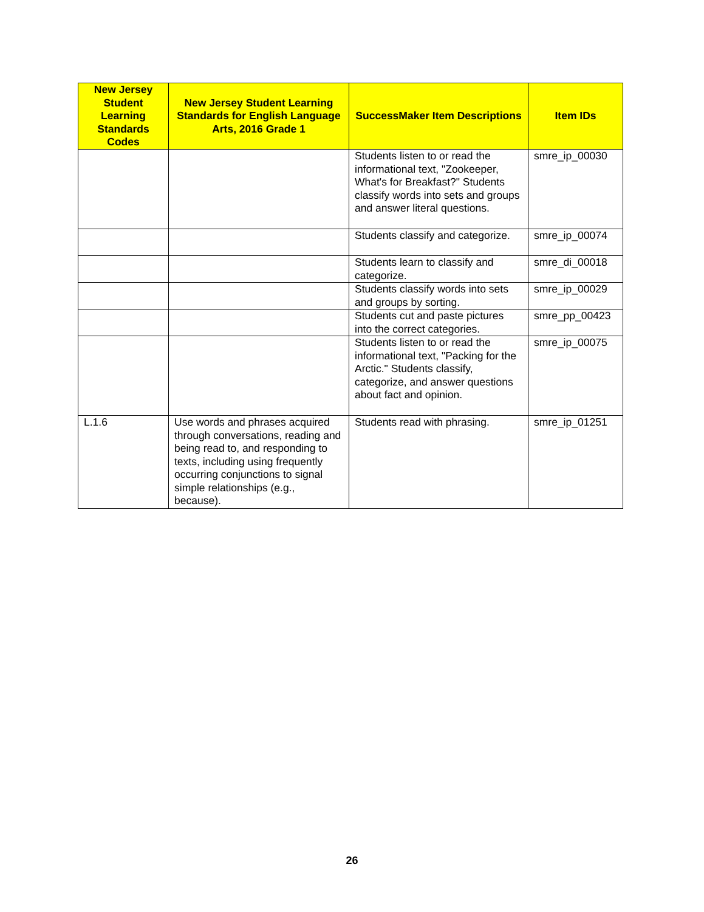| New Jersey Student Learning Standards Codes | New Jersey Student Learning Standards for English Language Arts, 2016 Grade 1 | SuccessMaker Item Descriptions | Item IDs |
| --- | --- | --- | --- |
| | | Students listen to or read the informational text, "Zookeeper, What's for Breakfast?" Students classify words into sets and groups and answer literal questions. | smre_ip_00030 |
| | | Students classify and categorize. | smre_ip_00074 |
| | | Students learn to classify and categorize. | smre_di_00018 |
| | | Students classify words into sets and groups by sorting. | smre_ip_00029 |
| | | Students cut and paste pictures into the correct categories. | smre_pp_00423 |
| | | Students listen to or read the informational text, "Packing for the Arctic." Students classify, categorize, and answer questions about fact and opinion. | smre_ip_00075 |
| L.1.6 | Use words and phrases acquired through conversations, reading and being read to, and responding to texts, including using frequently occurring conjunctions to signal simple relationships (e.g., because). | Students read with phrasing. | smre_ip_01251 |
26